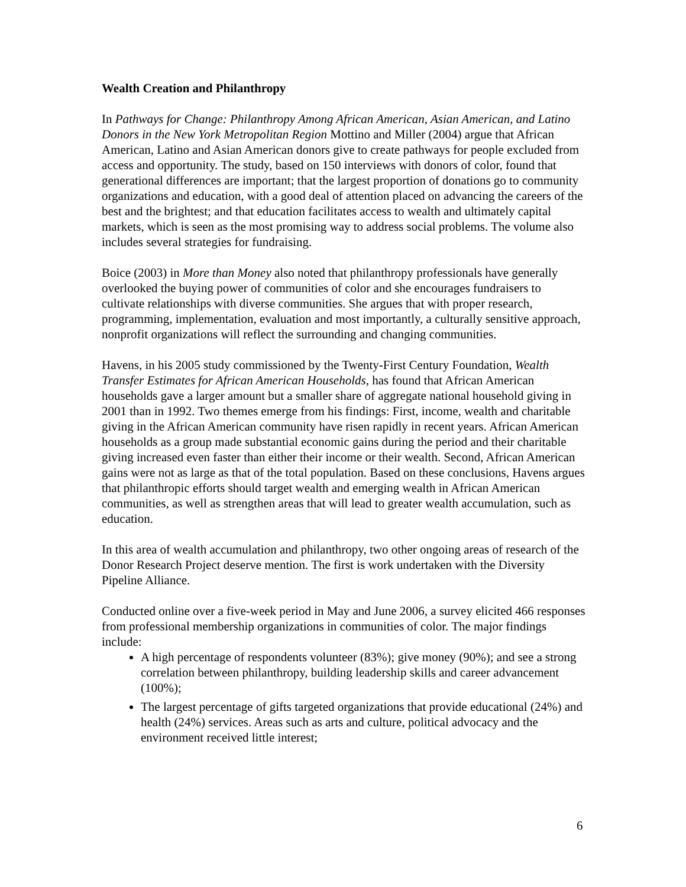Wealth Creation and Philanthropy
In Pathways for Change: Philanthropy Among African American, Asian American, and Latino Donors in the New York Metropolitan Region Mottino and Miller (2004) argue that African American, Latino and Asian American donors give to create pathways for people excluded from access and opportunity. The study, based on 150 interviews with donors of color, found that generational differences are important; that the largest proportion of donations go to community organizations and education, with a good deal of attention placed on advancing the careers of the best and the brightest; and that education facilitates access to wealth and ultimately capital markets, which is seen as the most promising way to address social problems. The volume also includes several strategies for fundraising.
Boice (2003) in More than Money also noted that philanthropy professionals have generally overlooked the buying power of communities of color and she encourages fundraisers to cultivate relationships with diverse communities. She argues that with proper research, programming, implementation, evaluation and most importantly, a culturally sensitive approach, nonprofit organizations will reflect the surrounding and changing communities.
Havens, in his 2005 study commissioned by the Twenty-First Century Foundation, Wealth Transfer Estimates for African American Households, has found that African American households gave a larger amount but a smaller share of aggregate national household giving in 2001 than in 1992. Two themes emerge from his findings: First, income, wealth and charitable giving in the African American community have risen rapidly in recent years. African American households as a group made substantial economic gains during the period and their charitable giving increased even faster than either their income or their wealth. Second, African American gains were not as large as that of the total population. Based on these conclusions, Havens argues that philanthropic efforts should target wealth and emerging wealth in African American communities, as well as strengthen areas that will lead to greater wealth accumulation, such as education.
In this area of wealth accumulation and philanthropy, two other ongoing areas of research of the Donor Research Project deserve mention. The first is work undertaken with the Diversity Pipeline Alliance.
Conducted online over a five-week period in May and June 2006, a survey elicited 466 responses from professional membership organizations in communities of color. The major findings include:
A high percentage of respondents volunteer (83%); give money (90%); and see a strong correlation between philanthropy, building leadership skills and career advancement (100%);
The largest percentage of gifts targeted organizations that provide educational (24%) and health (24%) services. Areas such as arts and culture, political advocacy and the environment received little interest;
6